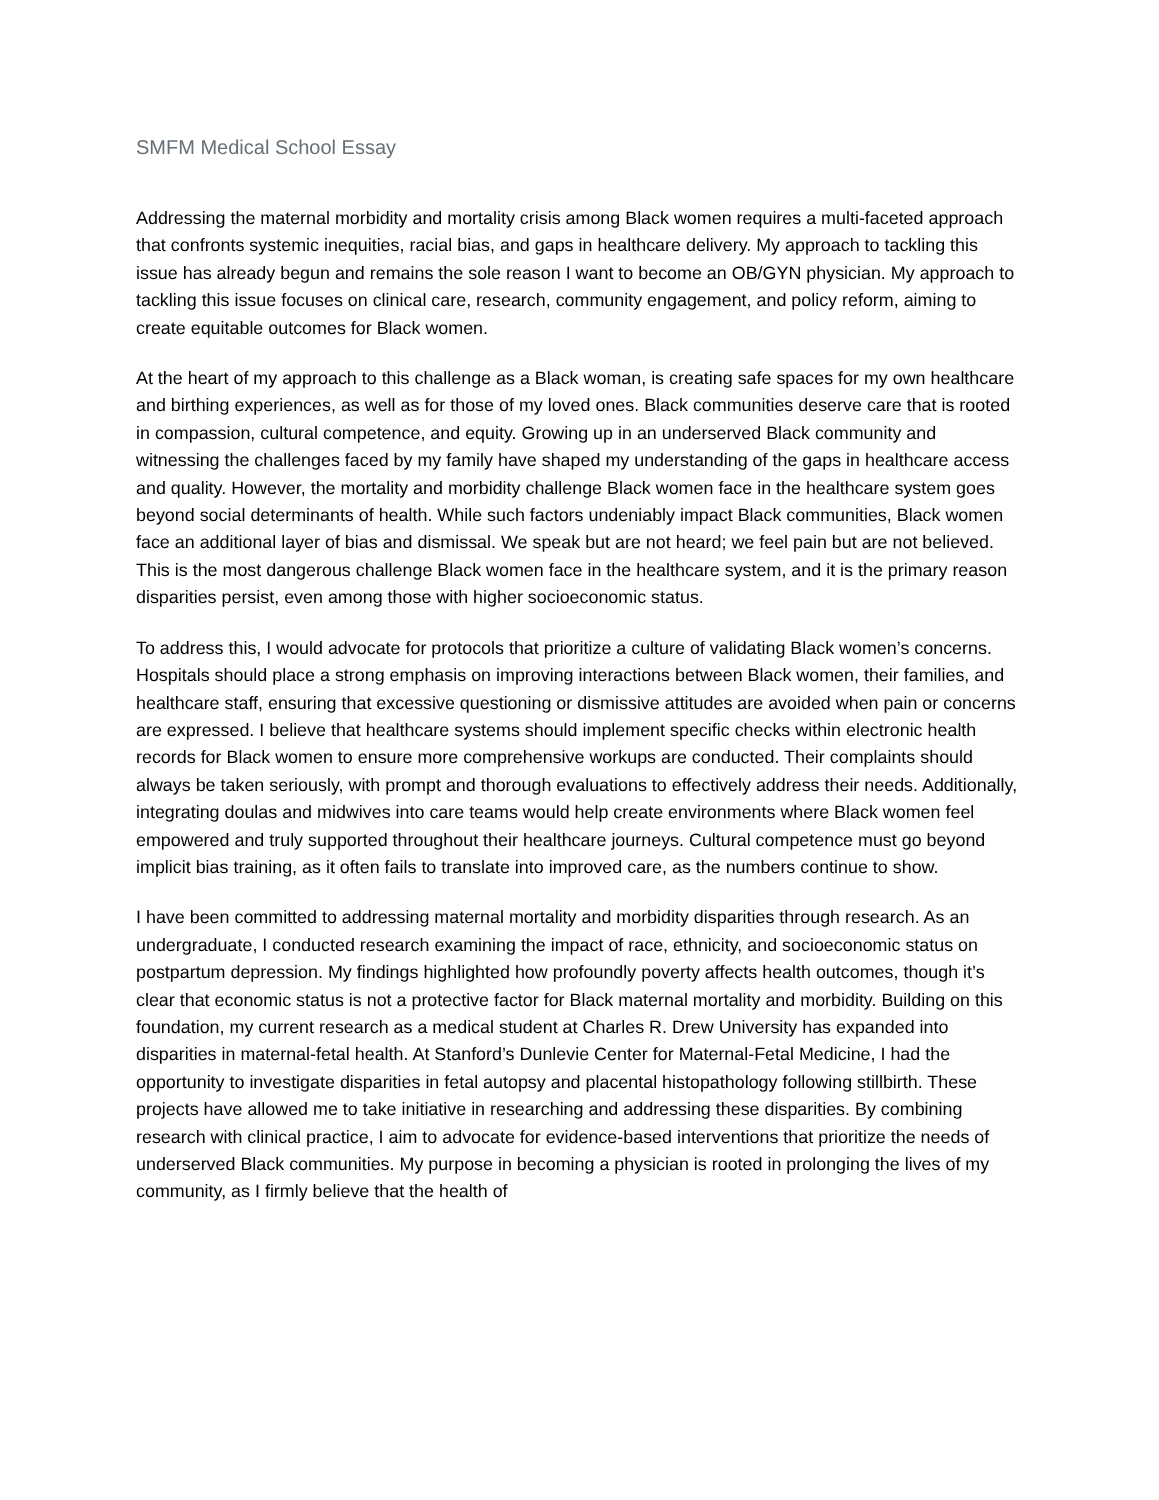SMFM Medical School Essay
Addressing the maternal morbidity and mortality crisis among Black women requires a multi-faceted approach that confronts systemic inequities, racial bias, and gaps in healthcare delivery. My approach to tackling this issue has already begun and remains the sole reason I want to become an OB/GYN physician. My approach to tackling this issue focuses on clinical care, research, community engagement, and policy reform, aiming to create equitable outcomes for Black women.
At the heart of my approach to this challenge as a Black woman, is creating safe spaces for my own healthcare and birthing experiences, as well as for those of my loved ones. Black communities deserve care that is rooted in compassion, cultural competence, and equity. Growing up in an underserved Black community and witnessing the challenges faced by my family have shaped my understanding of the gaps in healthcare access and quality. However, the mortality and morbidity challenge Black women face in the healthcare system goes beyond social determinants of health. While such factors undeniably impact Black communities, Black women face an additional layer of bias and dismissal. We speak but are not heard; we feel pain but are not believed. This is the most dangerous challenge Black women face in the healthcare system, and it is the primary reason disparities persist, even among those with higher socioeconomic status.
To address this, I would advocate for protocols that prioritize a culture of validating Black women’s concerns. Hospitals should place a strong emphasis on improving interactions between Black women, their families, and healthcare staff, ensuring that excessive questioning or dismissive attitudes are avoided when pain or concerns are expressed. I believe that healthcare systems should implement specific checks within electronic health records for Black women to ensure more comprehensive workups are conducted. Their complaints should always be taken seriously, with prompt and thorough evaluations to effectively address their needs. Additionally, integrating doulas and midwives into care teams would help create environments where Black women feel empowered and truly supported throughout their healthcare journeys. Cultural competence must go beyond implicit bias training, as it often fails to translate into improved care, as the numbers continue to show.
I have been committed to addressing maternal mortality and morbidity disparities through research. As an undergraduate, I conducted research examining the impact of race, ethnicity, and socioeconomic status on postpartum depression. My findings highlighted how profoundly poverty affects health outcomes, though it’s clear that economic status is not a protective factor for Black maternal mortality and morbidity. Building on this foundation, my current research as a medical student at Charles R. Drew University has expanded into disparities in maternal-fetal health. At Stanford’s Dunlevie Center for Maternal-Fetal Medicine, I had the opportunity to investigate disparities in fetal autopsy and placental histopathology following stillbirth. These projects have allowed me to take initiative in researching and addressing these disparities. By combining research with clinical practice, I aim to advocate for evidence-based interventions that prioritize the needs of underserved Black communities. My purpose in becoming a physician is rooted in prolonging the lives of my community, as I firmly believe that the health of